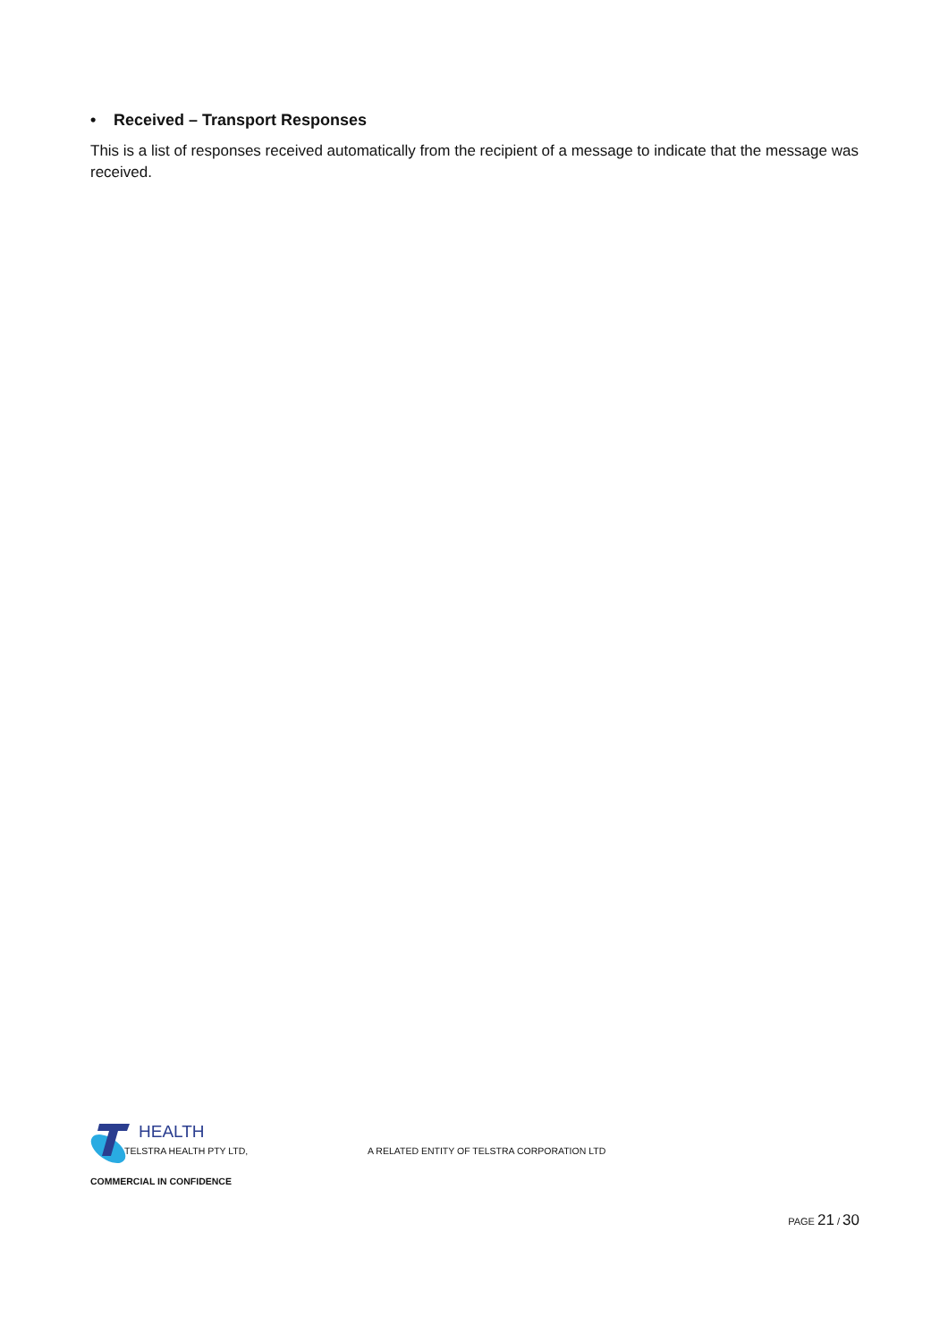• Received – Transport Responses
This is a list of responses received automatically from the recipient of a message to indicate that the message was received.
HEALTH
TELSTRA HEALTH PTY LTD, A RELATED ENTITY OF TELSTRA CORPORATION LTD
COMMERCIAL IN CONFIDENCE
PAGE 21 / 30